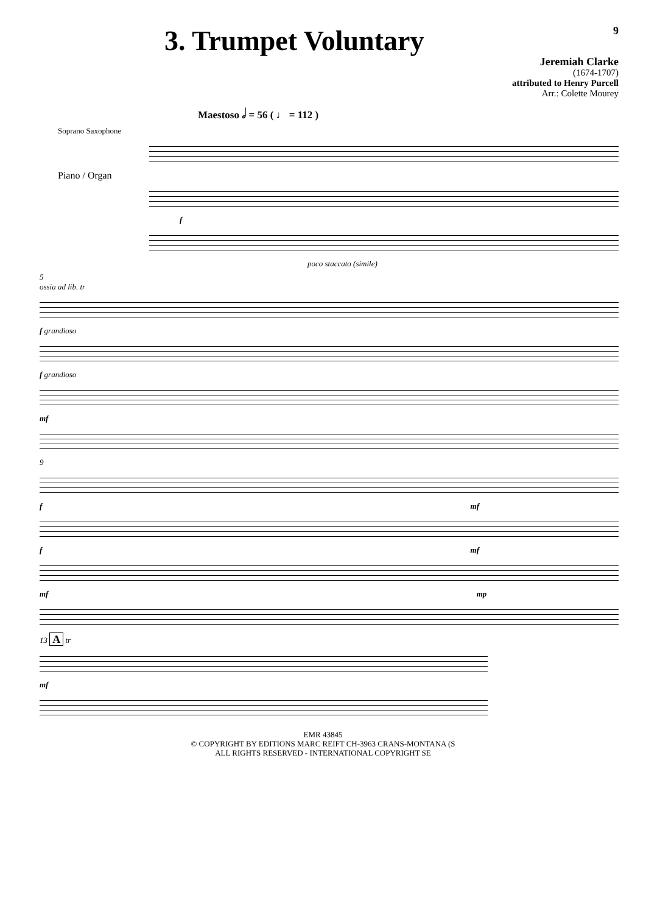3. Trumpet Voluntary
9
Jeremiah Clarke
(1674-1707)
attributed to Henry Purcell
Arr.: Colette Mourey
Maestoso 𝅗𝅥 = 56 ( ♩ = 112 )
Soprano Saxophone
Piano / Organ
f
poco staccato (simile)
5
ossia ad lib. tr
f grandioso
f grandioso
mf
9
f mf
f mf
mf mp
13 A tr
mf
EMR 43845
© COPYRIGHT BY EDITIONS MARC REIFT CH-3963 CRANS-MONTANA (S
ALL RIGHTS RESERVED - INTERNATIONAL COPYRIGHT SE